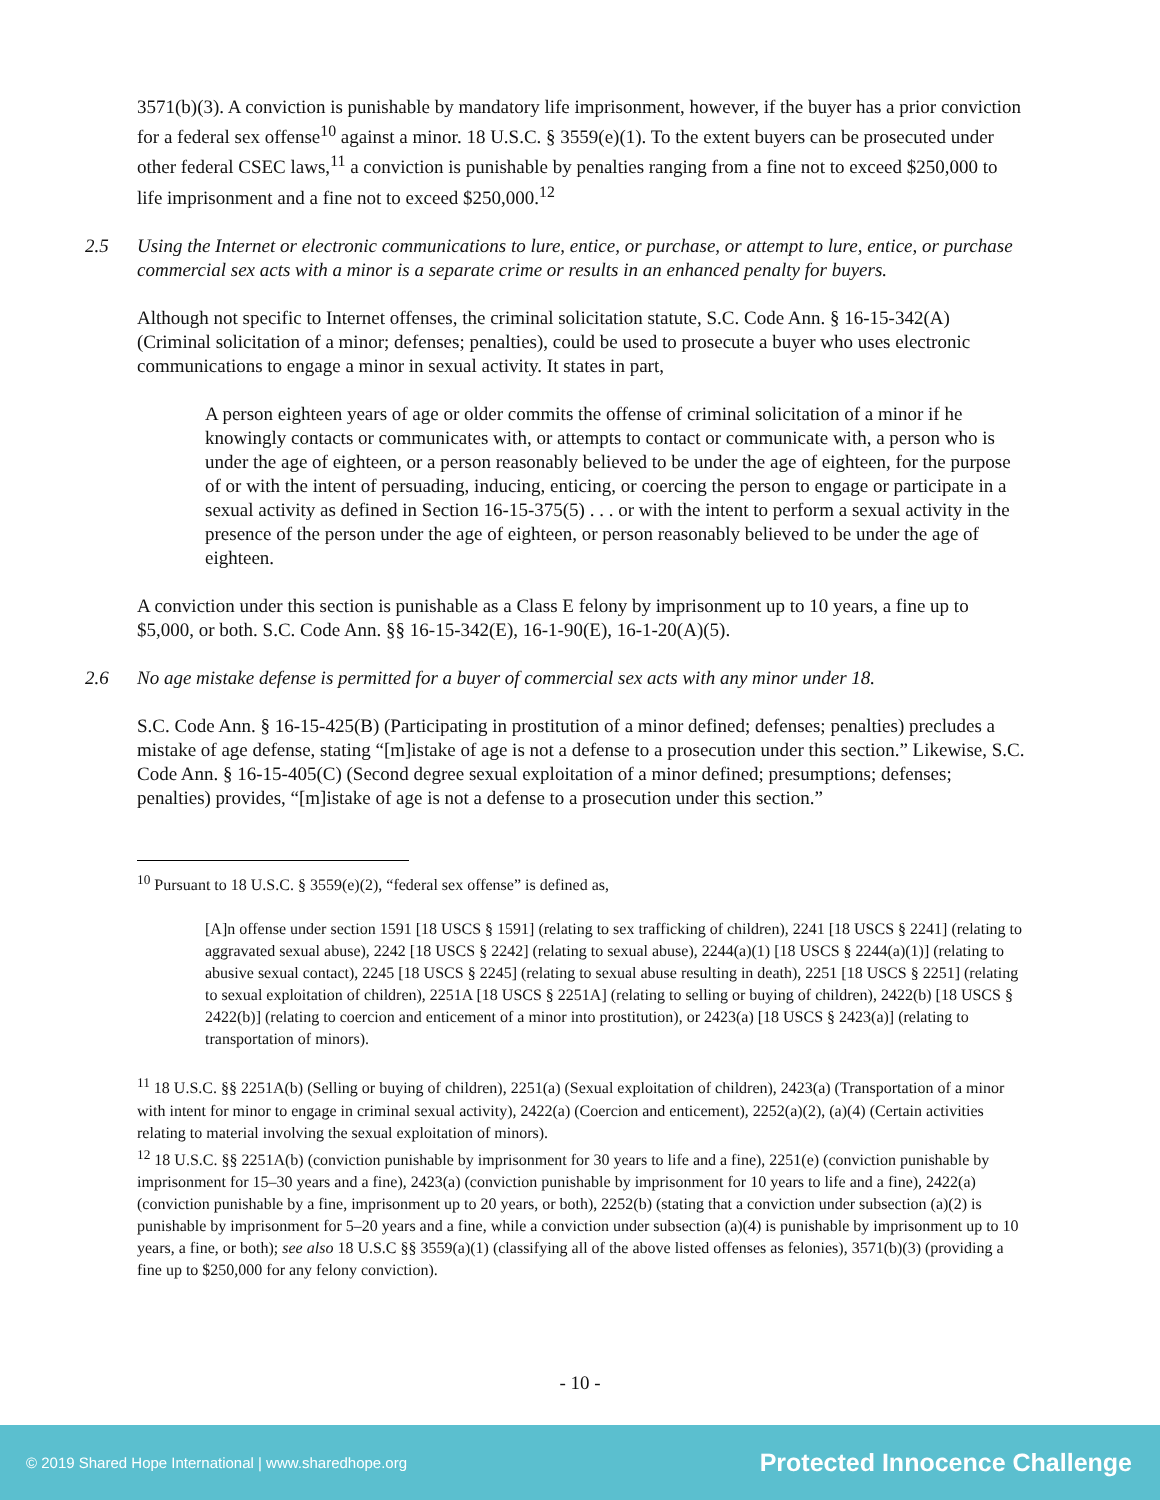3571(b)(3). A conviction is punishable by mandatory life imprisonment, however, if the buyer has a prior conviction for a federal sex offense<sup>10</sup> against a minor. 18 U.S.C. § 3559(e)(1). To the extent buyers can be prosecuted under other federal CSEC laws,<sup>11</sup> a conviction is punishable by penalties ranging from a fine not to exceed $250,000 to life imprisonment and a fine not to exceed $250,000.<sup>12</sup>
2.5 Using the Internet or electronic communications to lure, entice, or purchase, or attempt to lure, entice, or purchase commercial sex acts with a minor is a separate crime or results in an enhanced penalty for buyers.
Although not specific to Internet offenses, the criminal solicitation statute, S.C. Code Ann. § 16-15-342(A) (Criminal solicitation of a minor; defenses; penalties), could be used to prosecute a buyer who uses electronic communications to engage a minor in sexual activity. It states in part,
A person eighteen years of age or older commits the offense of criminal solicitation of a minor if he knowingly contacts or communicates with, or attempts to contact or communicate with, a person who is under the age of eighteen, or a person reasonably believed to be under the age of eighteen, for the purpose of or with the intent of persuading, inducing, enticing, or coercing the person to engage or participate in a sexual activity as defined in Section 16-15-375(5) . . . or with the intent to perform a sexual activity in the presence of the person under the age of eighteen, or person reasonably believed to be under the age of eighteen.
A conviction under this section is punishable as a Class E felony by imprisonment up to 10 years, a fine up to $5,000, or both. S.C. Code Ann. §§ 16-15-342(E), 16-1-90(E), 16-1-20(A)(5).
2.6 No age mistake defense is permitted for a buyer of commercial sex acts with any minor under 18.
S.C. Code Ann. § 16-15-425(B) (Participating in prostitution of a minor defined; defenses; penalties) precludes a mistake of age defense, stating “[m]istake of age is not a defense to a prosecution under this section.” Likewise, S.C. Code Ann. § 16-15-405(C) (Second degree sexual exploitation of a minor defined; presumptions; defenses; penalties) provides, “[m]istake of age is not a defense to a prosecution under this section.”
<sup>10</sup> Pursuant to 18 U.S.C. § 3559(e)(2), “federal sex offense” is defined as,
[A]n offense under section 1591 [18 USCS § 1591] (relating to sex trafficking of children), 2241 [18 USCS § 2241] (relating to aggravated sexual abuse), 2242 [18 USCS § 2242] (relating to sexual abuse), 2244(a)(1) [18 USCS § 2244(a)(1)] (relating to abusive sexual contact), 2245 [18 USCS § 2245] (relating to sexual abuse resulting in death), 2251 [18 USCS § 2251] (relating to sexual exploitation of children), 2251A [18 USCS § 2251A] (relating to selling or buying of children), 2422(b) [18 USCS § 2422(b)] (relating to coercion and enticement of a minor into prostitution), or 2423(a) [18 USCS § 2423(a)] (relating to transportation of minors).
<sup>11</sup> 18 U.S.C. §§ 2251A(b) (Selling or buying of children), 2251(a) (Sexual exploitation of children), 2423(a) (Transportation of a minor with intent for minor to engage in criminal sexual activity), 2422(a) (Coercion and enticement), 2252(a)(2), (a)(4) (Certain activities relating to material involving the sexual exploitation of minors).
<sup>12</sup> 18 U.S.C. §§ 2251A(b) (conviction punishable by imprisonment for 30 years to life and a fine), 2251(e) (conviction punishable by imprisonment for 15–30 years and a fine), 2423(a) (conviction punishable by imprisonment for 10 years to life and a fine), 2422(a) (conviction punishable by a fine, imprisonment up to 20 years, or both), 2252(b) (stating that a conviction under subsection (a)(2) is punishable by imprisonment for 5–20 years and a fine, while a conviction under subsection (a)(4) is punishable by imprisonment up to 10 years, a fine, or both); see also 18 U.S.C §§ 3559(a)(1) (classifying all of the above listed offenses as felonies), 3571(b)(3) (providing a fine up to $250,000 for any felony conviction).
- 10 -
© 2019 Shared Hope International | www.sharedhope.org Protected Innocence Challenge